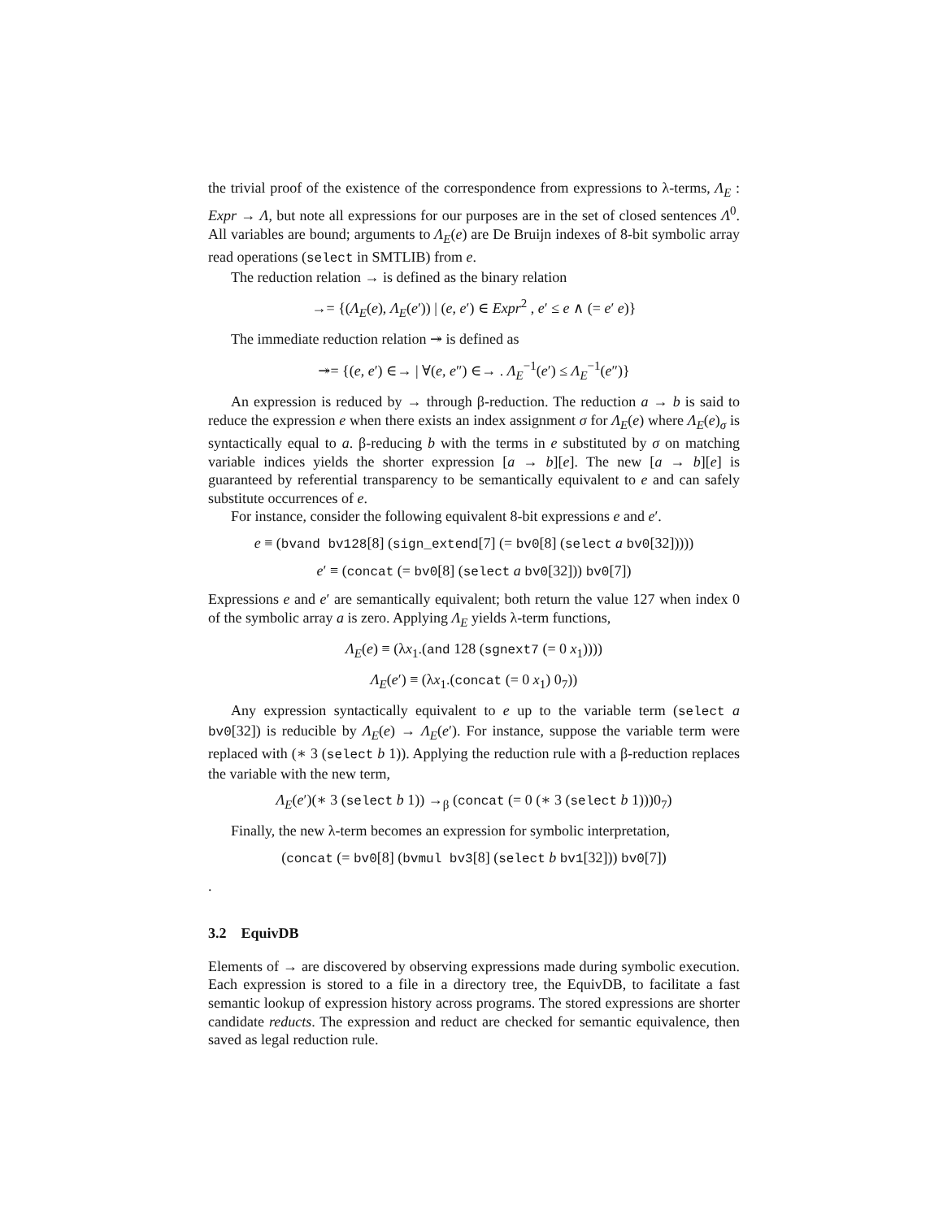the trivial proof of the existence of the correspondence from expressions to λ-terms, Λ<sub>E</sub> : Expr → Λ, but note all expressions for our purposes are in the set of closed sentences Λ<sup>0</sup>. All variables are bound; arguments to Λ<sub>E</sub>(e) are De Bruijn indexes of 8-bit symbolic array read operations (select in SMTLIB) from e.
The reduction relation → is defined as the binary relation
→= {(Λ<sub>E</sub>(e), Λ<sub>E</sub>(e′)) | (e, e′) ∈ Expr<sup>2</sup> , e′ ≤ e ∧ (= e′ e)}
The immediate reduction relation ↠ is defined as
↠= {(e, e′) ∈→ | ∀(e, e″) ∈→ . Λ<sub>E</sub><sup>−1</sup>(e′) ≤ Λ<sub>E</sub><sup>−1</sup>(e″)}
An expression is reduced by → through β-reduction. The reduction a → b is said to reduce the expression e when there exists an index assignment σ for Λ<sub>E</sub>(e) where Λ<sub>E</sub>(e)<sub>σ</sub> is syntactically equal to a. β-reducing b with the terms in e substituted by σ on matching variable indices yields the shorter expression [a → b][e]. The new [a → b][e] is guaranteed by referential transparency to be semantically equivalent to e and can safely substitute occurrences of e.
For instance, consider the following equivalent 8-bit expressions e and e′.
e ≡ (bvand bv128[8] (sign_extend[7] (= bv0[8] (select a bv0[32]))))
e′ ≡ (concat (= bv0[8] (select a bv0[32])) bv0[7])
Expressions e and e′ are semantically equivalent; both return the value 127 when index 0 of the symbolic array a is zero. Applying Λ<sub>E</sub> yields λ-term functions,
Λ<sub>E</sub>(e) ≡ (λx<sub>1</sub>.(and 128 (sgnext7 (= 0 x<sub>1</sub>))))
Λ<sub>E</sub>(e′) ≡ (λx<sub>1</sub>.(concat (= 0 x<sub>1</sub>) 0<sub>7</sub>))
Any expression syntactically equivalent to e up to the variable term (select a bv0[32]) is reducible by Λ<sub>E</sub>(e) → Λ<sub>E</sub>(e′). For instance, suppose the variable term were replaced with (∗ 3 (select b 1)). Applying the reduction rule with a β-reduction replaces the variable with the new term,
Λ<sub>E</sub>(e′)(∗ 3 (select b 1)) →<sub>β</sub> (concat (= 0 (∗ 3 (select b 1)))0<sub>7</sub>)
Finally, the new λ-term becomes an expression for symbolic interpretation,
(concat (= bv0[8] (bvmul bv3[8] (select b bv1[32])) bv0[7])
.
3.2 EquivDB
Elements of → are discovered by observing expressions made during symbolic execution. Each expression is stored to a file in a directory tree, the EquivDB, to facilitate a fast semantic lookup of expression history across programs. The stored expressions are shorter candidate reducts. The expression and reduct are checked for semantic equivalence, then saved as legal reduction rule.